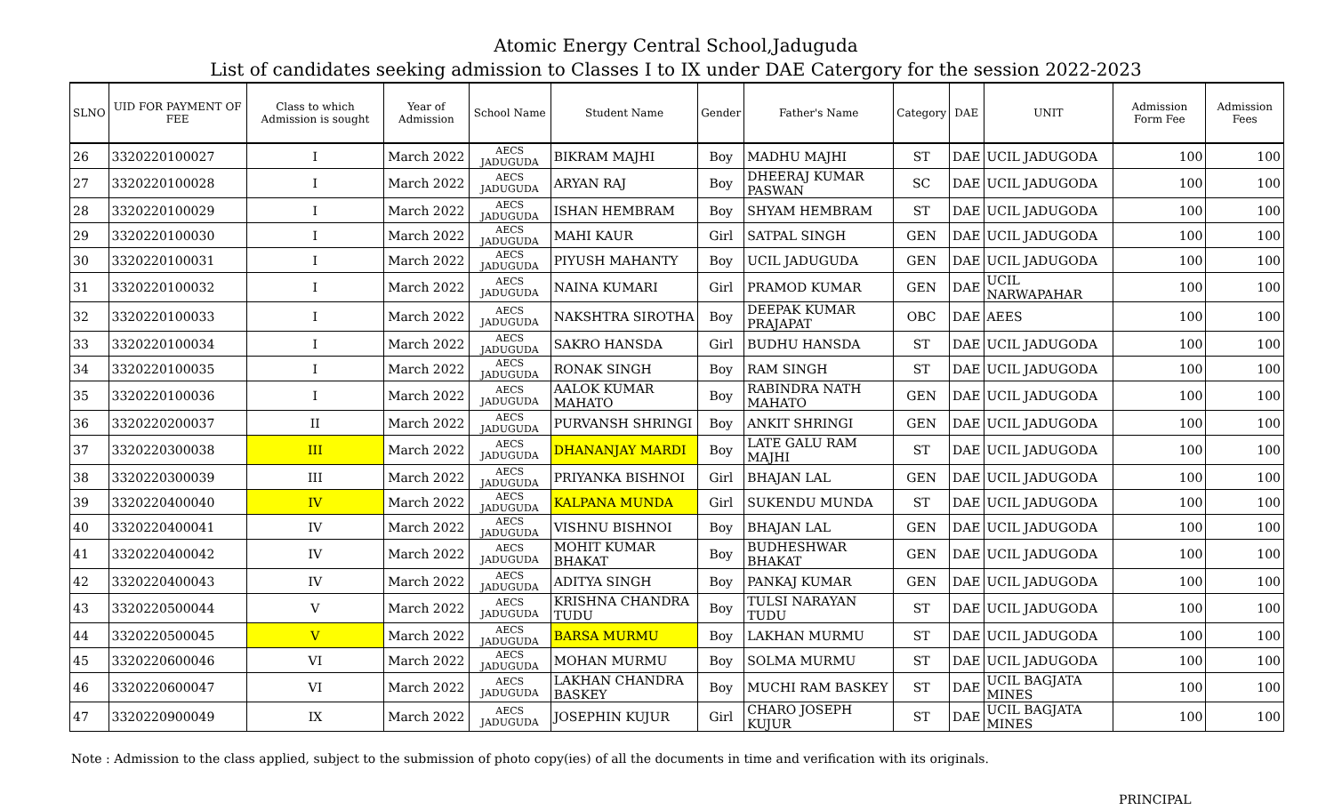Atomic Energy Central School,Jaduguda
List of candidates seeking admission to Classes I to IX under DAE Catergory for the session 2022-2023
| SLNO | UID FOR PAYMENT OF FEE | Class to which Admission is sought | Year of Admission | School Name | Student Name | Gender | Father's Name | Category | DAE | UNIT | Admission Form Fee | Admission Fees |
| --- | --- | --- | --- | --- | --- | --- | --- | --- | --- | --- | --- | --- |
| 26 | 3320220100027 | I | March 2022 | AECS JADUGUDA | BIKRAM MAJHI | Boy | MADHU MAJHI | ST | DAE | UCIL JADUGODA | 100 | 100 |
| 27 | 3320220100028 | I | March 2022 | AECS JADUGUDA | ARYAN RAJ | Boy | DHEERAJ KUMAR PASWAN | SC | DAE | UCIL JADUGODA | 100 | 100 |
| 28 | 3320220100029 | I | March 2022 | AECS JADUGUDA | ISHAN HEMBRAM | Boy | SHYAM HEMBRAM | ST | DAE | UCIL JADUGODA | 100 | 100 |
| 29 | 3320220100030 | I | March 2022 | AECS JADUGUDA | MAHI KAUR | Girl | SATPAL SINGH | GEN | DAE | UCIL JADUGODA | 100 | 100 |
| 30 | 3320220100031 | I | March 2022 | AECS JADUGUDA | PIYUSH MAHANTY | Boy | UCIL JADUGUDA | GEN | DAE | UCIL JADUGODA | 100 | 100 |
| 31 | 3320220100032 | I | March 2022 | AECS JADUGUDA | NAINA KUMARI | Girl | PRAMOD KUMAR | GEN | DAE | UCIL NARWAPAHAR | 100 | 100 |
| 32 | 3320220100033 | I | March 2022 | AECS JADUGUDA | NAKSHTRA SIROTHA | Boy | DEEPAK KUMAR PRAJAPAT | OBC | DAE | AEES | 100 | 100 |
| 33 | 3320220100034 | I | March 2022 | AECS JADUGUDA | SAKRO HANSDA | Girl | BUDHU HANSDA | ST | DAE | UCIL JADUGODA | 100 | 100 |
| 34 | 3320220100035 | I | March 2022 | AECS JADUGUDA | RONAK SINGH | Boy | RAM SINGH | ST | DAE | UCIL JADUGODA | 100 | 100 |
| 35 | 3320220100036 | I | March 2022 | AECS JADUGUDA | AALOK KUMAR MAHATO | Boy | RABINDRA NATH MAHATO | GEN | DAE | UCIL JADUGODA | 100 | 100 |
| 36 | 3320220200037 | II | March 2022 | AECS JADUGUDA | PURVANSH SHRINGI | Boy | ANKIT SHRINGI | GEN | DAE | UCIL JADUGODA | 100 | 100 |
| 37 | 3320220300038 | III | March 2022 | AECS JADUGUDA | DHANANJAY MARDI | Boy | LATE GALU RAM MAJHI | ST | DAE | UCIL JADUGODA | 100 | 100 |
| 38 | 3320220300039 | III | March 2022 | AECS JADUGUDA | PRIYANKA BISHNOI | Girl | BHAJAN LAL | GEN | DAE | UCIL JADUGODA | 100 | 100 |
| 39 | 3320220400040 | IV | March 2022 | AECS JADUGUDA | KALPANA MUNDA | Girl | SUKENDU MUNDA | ST | DAE | UCIL JADUGODA | 100 | 100 |
| 40 | 3320220400041 | IV | March 2022 | AECS JADUGUDA | VISHNU BISHNOI | Boy | BHAJAN LAL | GEN | DAE | UCIL JADUGODA | 100 | 100 |
| 41 | 3320220400042 | IV | March 2022 | AECS JADUGUDA | MOHIT KUMAR BHAKAT | Boy | BUDHESHWAR BHAKAT | GEN | DAE | UCIL JADUGODA | 100 | 100 |
| 42 | 3320220400043 | IV | March 2022 | AECS JADUGUDA | ADITYA SINGH | Boy | PANKAJ KUMAR | GEN | DAE | UCIL JADUGODA | 100 | 100 |
| 43 | 3320220500044 | V | March 2022 | AECS JADUGUDA | KRISHNA CHANDRA TUDU | Boy | TULSI NARAYAN TUDU | ST | DAE | UCIL JADUGODA | 100 | 100 |
| 44 | 3320220500045 | V | March 2022 | AECS JADUGUDA | BARSA MURMU | Boy | LAKHAN MURMU | ST | DAE | UCIL JADUGODA | 100 | 100 |
| 45 | 3320220600046 | VI | March 2022 | AECS JADUGUDA | MOHAN MURMU | Boy | SOLMA MURMU | ST | DAE | UCIL JADUGODA | 100 | 100 |
| 46 | 3320220600047 | VI | March 2022 | AECS JADUGUDA | LAKHAN CHANDRA BASKEY | Boy | MUCHI RAM BASKEY | ST | DAE | UCIL BAGJATA MINES | 100 | 100 |
| 47 | 3320220900049 | IX | March 2022 | AECS JADUGUDA | JOSEPHIN KUJUR | Girl | CHARO JOSEPH KUJUR | ST | DAE | UCIL BAGJATA MINES | 100 | 100 |
Note : Admission to the class applied, subject to the submission of photo copy(ies) of all the documents in time and verification with its originals.
PRINCIPAL